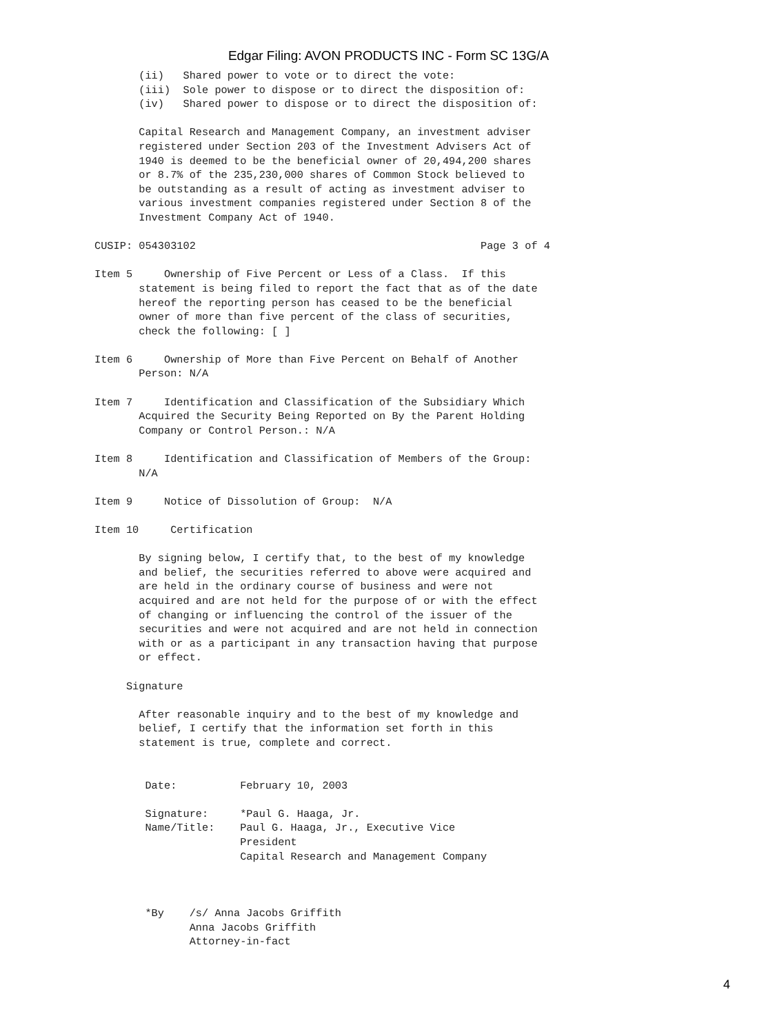Edgar Filing: AVON PRODUCTS INC - Form SC 13G/A
       (ii)   Shared power to vote or to direct the vote:
       (iii)  Sole power to dispose or to direct the disposition of:
       (iv)   Shared power to dispose or to direct the disposition of:

       Capital Research and Management Company, an investment adviser
       registered under Section 203 of the Investment Advisers Act of
       1940 is deemed to be the beneficial owner of 20,494,200 shares
       or 8.7% of the 235,230,000 shares of Common Stock believed to
       be outstanding as a result of acting as investment adviser to
       various investment companies registered under Section 8 of the
       Investment Company Act of 1940.

CUSIP: 054303102                                             Page 3 of 4

Item 5     Ownership of Five Percent or Less of a Class.  If this
       statement is being filed to report the fact that as of the date
       hereof the reporting person has ceased to be the beneficial
       owner of more than five percent of the class of securities,
       check the following: [ ]

Item 6     Ownership of More than Five Percent on Behalf of Another
       Person: N/A

Item 7     Identification and Classification of the Subsidiary Which
       Acquired the Security Being Reported on By the Parent Holding
       Company or Control Person.: N/A

Item 8     Identification and Classification of Members of the Group:
       N/A

Item 9     Notice of Dissolution of Group:  N/A

Item 10     Certification

       By signing below, I certify that, to the best of my knowledge
       and belief, the securities referred to above were acquired and
       are held in the ordinary course of business and were not
       acquired and are not held for the purpose of or with the effect
       of changing or influencing the control of the issuer of the
       securities and were not acquired and are not held in connection
       with or as a participant in any transaction having that purpose
       or effect.

     Signature

       After reasonable inquiry and to the best of my knowledge and
       belief, I certify that the information set forth in this
       statement is true, complete and correct.


        Date:          February 10, 2003

        Signature:     *Paul G. Haaga, Jr.
        Name/Title:    Paul G. Haaga, Jr., Executive Vice
                       President
                       Capital Research and Management Company



        *By    /s/ Anna Jacobs Griffith
               Anna Jacobs Griffith
               Attorney-in-fact
4